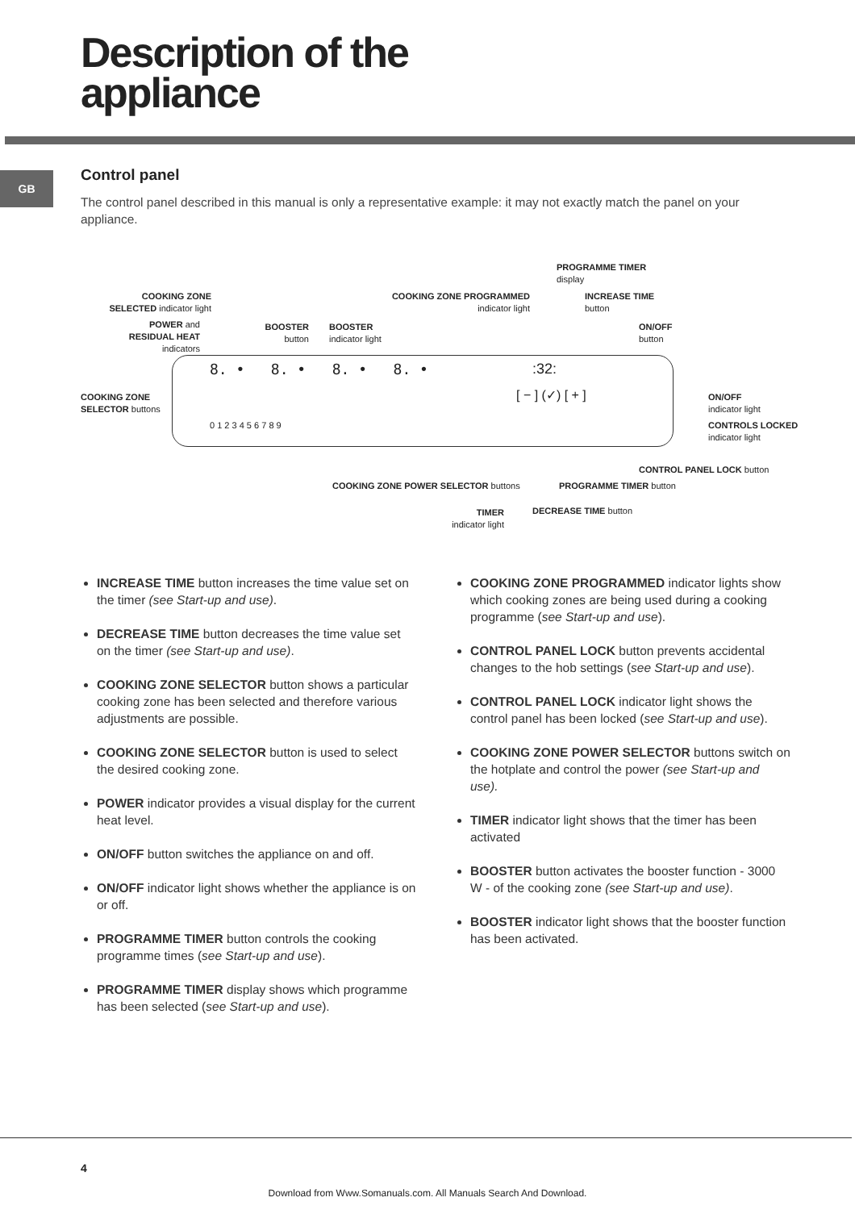Description of the
appliance
GB Control panel
The control panel described in this manual is only a representative example: it may not exactly match the panel on your appliance.
PROGRAMME TIMER
display
COOKING ZONE SELECTED indicator light
COOKING ZONE PROGRAMMED indicator light
INCREASE TIME
button
POWER and RESIDUAL HEAT indicators
BOOSTER
button
BOOSTER
indicator light
ON/OFF
button
8. • 8. • 8. • 8. • :32:
COOKING ZONE
SELECTOR buttons
[ − ] (✓) [ + ]
ON/OFF
indicator light
0 1 2 3 4 5 6 7 8 9
CONTROLS LOCKED
indicator light
CONTROL PANEL LOCK button
COOKING ZONE POWER SELECTOR buttons
PROGRAMME TIMER button
TIMER
indicator light
DECREASE TIME button
INCREASE TIME button increases the time value set on the timer (see Start-up and use).
DECREASE TIME button decreases the time value set on the timer (see Start-up and use).
COOKING ZONE SELECTOR button shows a particular cooking zone has been selected and therefore various adjustments are possible.
COOKING ZONE SELECTOR button is used to select the desired cooking zone.
POWER indicator provides a visual display for the current heat level.
ON/OFF button switches the appliance on and off.
ON/OFF indicator light shows whether the appliance is on or off.
PROGRAMME TIMER button controls the cooking programme times (see Start-up and use).
PROGRAMME TIMER display shows which programme has been selected (see Start-up and use).
COOKING ZONE PROGRAMMED indicator lights show which cooking zones are being used during a cooking programme (see Start-up and use).
CONTROL PANEL LOCK button prevents accidental changes to the hob settings (see Start-up and use).
CONTROL PANEL LOCK indicator light shows the control panel has been locked (see Start-up and use).
COOKING ZONE POWER SELECTOR buttons switch on the hotplate and control the power (see Start-up and use).
TIMER indicator light shows that the timer has been activated
BOOSTER button activates the booster function - 3000 W - of the cooking zone (see Start-up and use).
BOOSTER indicator light shows that the booster function has been activated.
4
Download from Www.Somanuals.com. All Manuals Search And Download.